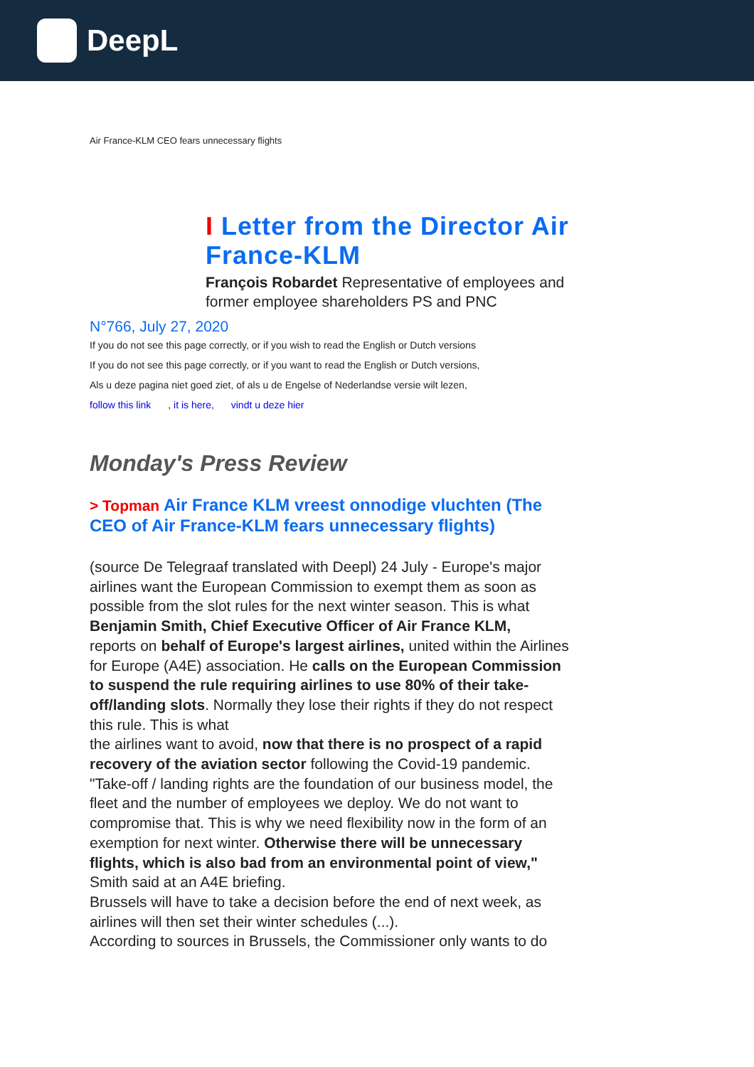DeepL
Air France-KLM CEO fears unnecessary flights
I Letter from the Director Air France-KLM
François Robardet Representative of employees and former employee shareholders PS and PNC
N°766, July 27, 2020
If you do not see this page correctly, or if you wish to read the English or Dutch versions
If you do not see this page correctly, or if you want to read the English or Dutch versions,
Als u deze pagina niet goed ziet, of als u de Engelse of Nederlandse versie wilt lezen,
follow this link , it is here, vindt u deze hier
Monday's Press Review
> Topman Air France KLM vreest onnodige vluchten (The CEO of Air France-KLM fears unnecessary flights)
(source De Telegraaf translated with Deepl) 24 July - Europe's major airlines want the European Commission to exempt them as soon as possible from the slot rules for the next winter season. This is what Benjamin Smith, Chief Executive Officer of Air France KLM,
reports on behalf of Europe's largest airlines, united within the Airlines for Europe (A4E) association. He calls on the European Commission to suspend the rule requiring airlines to use 80% of their take-off/landing slots. Normally they lose their rights if they do not respect this rule. This is what
the airlines want to avoid, now that there is no prospect of a rapid recovery of the aviation sector following the Covid-19 pandemic. "Take-off / landing rights are the foundation of our business model, the fleet and the number of employees we deploy. We do not want to compromise that. This is why we need flexibility now in the form of an exemption for next winter. Otherwise there will be unnecessary flights, which is also bad from an environmental point of view," Smith said at an A4E briefing.
Brussels will have to take a decision before the end of next week, as airlines will then set their winter schedules (...).
According to sources in Brussels, the Commissioner only wants to do